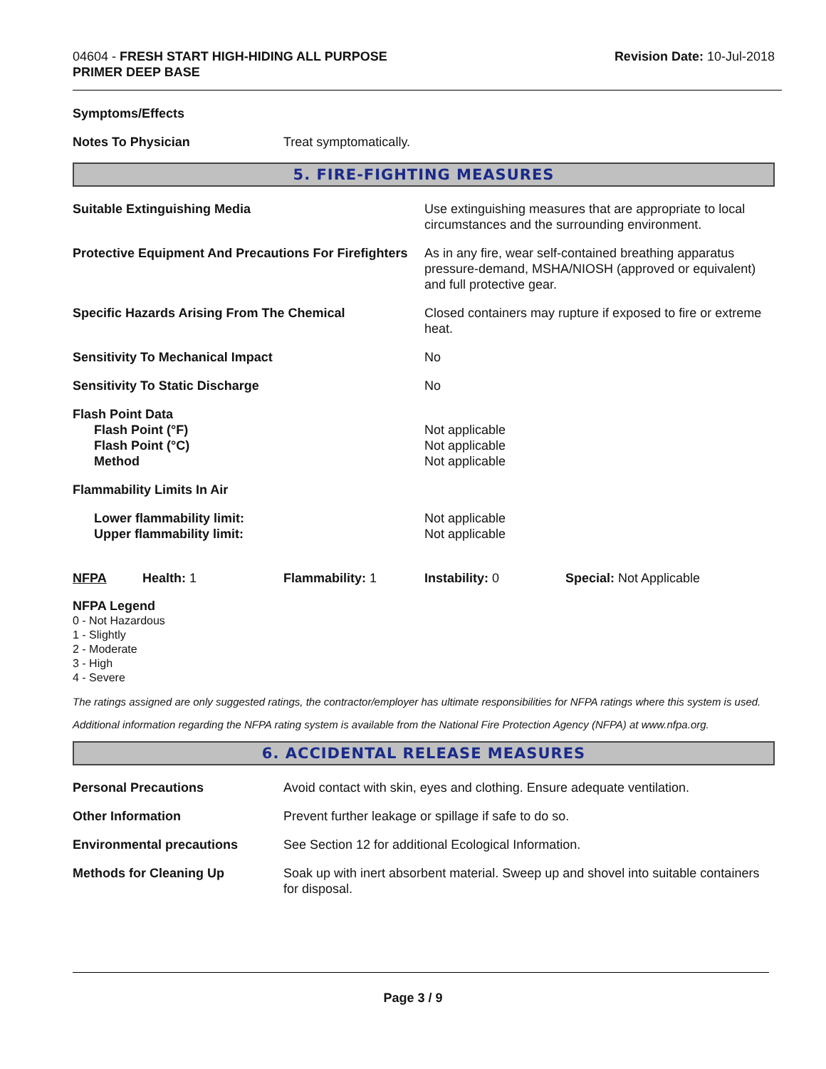04604 - FRESH START HIGH-HIDING ALL PURPOSE
PRIMER DEEP BASE
Revision Date: 10-Jul-2018
Symptoms/Effects
| Notes To Physician | Treat symptomatically. |
5. FIRE-FIGHTING MEASURES
| Suitable Extinguishing Media | Use extinguishing measures that are appropriate to local circumstances and the surrounding environment. |
| Protective Equipment And Precautions For Firefighters | As in any fire, wear self-contained breathing apparatus pressure-demand, MSHA/NIOSH (approved or equivalent) and full protective gear. |
| Specific Hazards Arising From The Chemical | Closed containers may rupture if exposed to fire or extreme heat. |
| Sensitivity To Mechanical Impact | No |
| Sensitivity To Static Discharge | No |
| Flash Point Data Flash Point (°F) Flash Point (°C) Method | Not applicable Not applicable Not applicable |
| Flammability Limits In Air | |
| Lower flammability limit: Upper flammability limit: | Not applicable Not applicable |
| NFPA | Health: 1 | Flammability: 1 | Instability: 0 | Special: Not Applicable |
NFPA Legend
0 - Not Hazardous
1 - Slightly
2 - Moderate
3 - High
4 - Severe
The ratings assigned are only suggested ratings, the contractor/employer has ultimate responsibilities for NFPA ratings where this system is used.
Additional information regarding the NFPA rating system is available from the National Fire Protection Agency (NFPA) at www.nfpa.org.
6. ACCIDENTAL RELEASE MEASURES
| Personal Precautions | Avoid contact with skin, eyes and clothing. Ensure adequate ventilation. |
| Other Information | Prevent further leakage or spillage if safe to do so. |
| Environmental precautions | See Section 12 for additional Ecological Information. |
| Methods for Cleaning Up | Soak up with inert absorbent material. Sweep up and shovel into suitable containers for disposal. |
Page 3 / 9